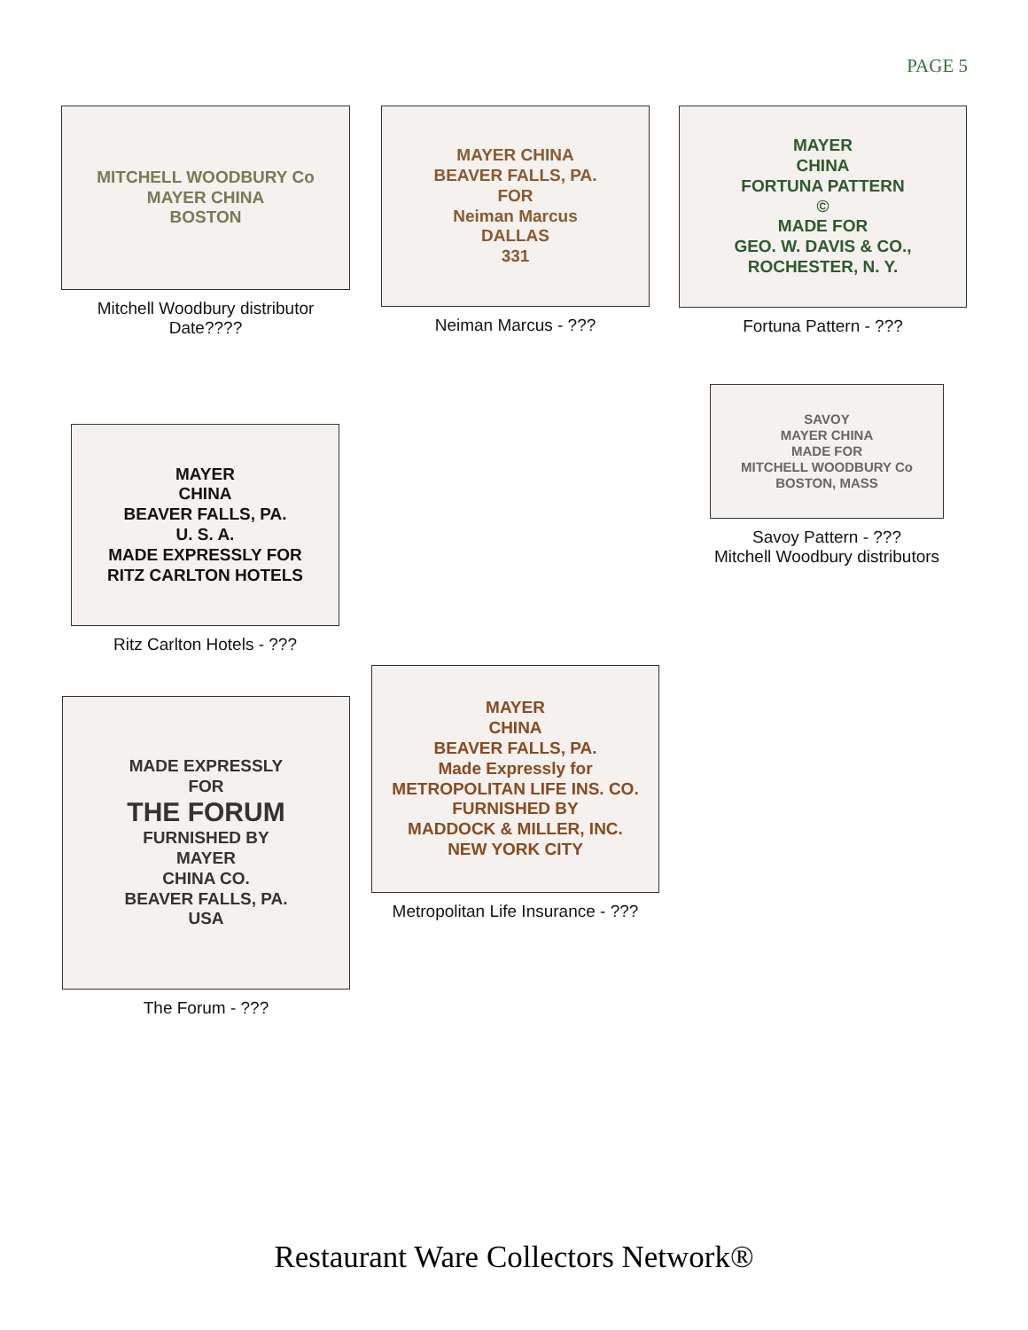PAGE 5
MITCHELL WOODBURY Co
MAYER CHINA
BOSTON
Mitchell Woodbury distributor
Date????
MAYER CHINA
BEAVER FALLS, PA.
FOR
Neiman Marcus
DALLAS
331
Neiman Marcus - ???
MAYER
CHINA
FORTUNA PATTERN
©
MADE FOR
GEO. W. DAVIS & CO.,
ROCHESTER, N. Y.
Fortuna Pattern - ???
SAVOY
MAYER CHINA
MADE FOR
MITCHELL WOODBURY Co
BOSTON, MASS
Savoy Pattern - ???
Mitchell Woodbury distributors
MAYER
CHINA
BEAVER FALLS, PA.
U. S. A.
MADE EXPRESSLY FOR
RITZ CARLTON HOTELS
Ritz Carlton Hotels - ???
MADE EXPRESSLY
FOR
THE FORUM
FURNISHED BY
MAYER
CHINA CO.
BEAVER FALLS, PA.
USA
The Forum - ???
MAYER
CHINA
BEAVER FALLS, PA.
Made Expressly for
METROPOLITAN LIFE INS. CO.
FURNISHED BY
MADDOCK & MILLER, INC.
NEW YORK CITY
Metropolitan Life Insurance - ???
Restaurant Ware Collectors Network®